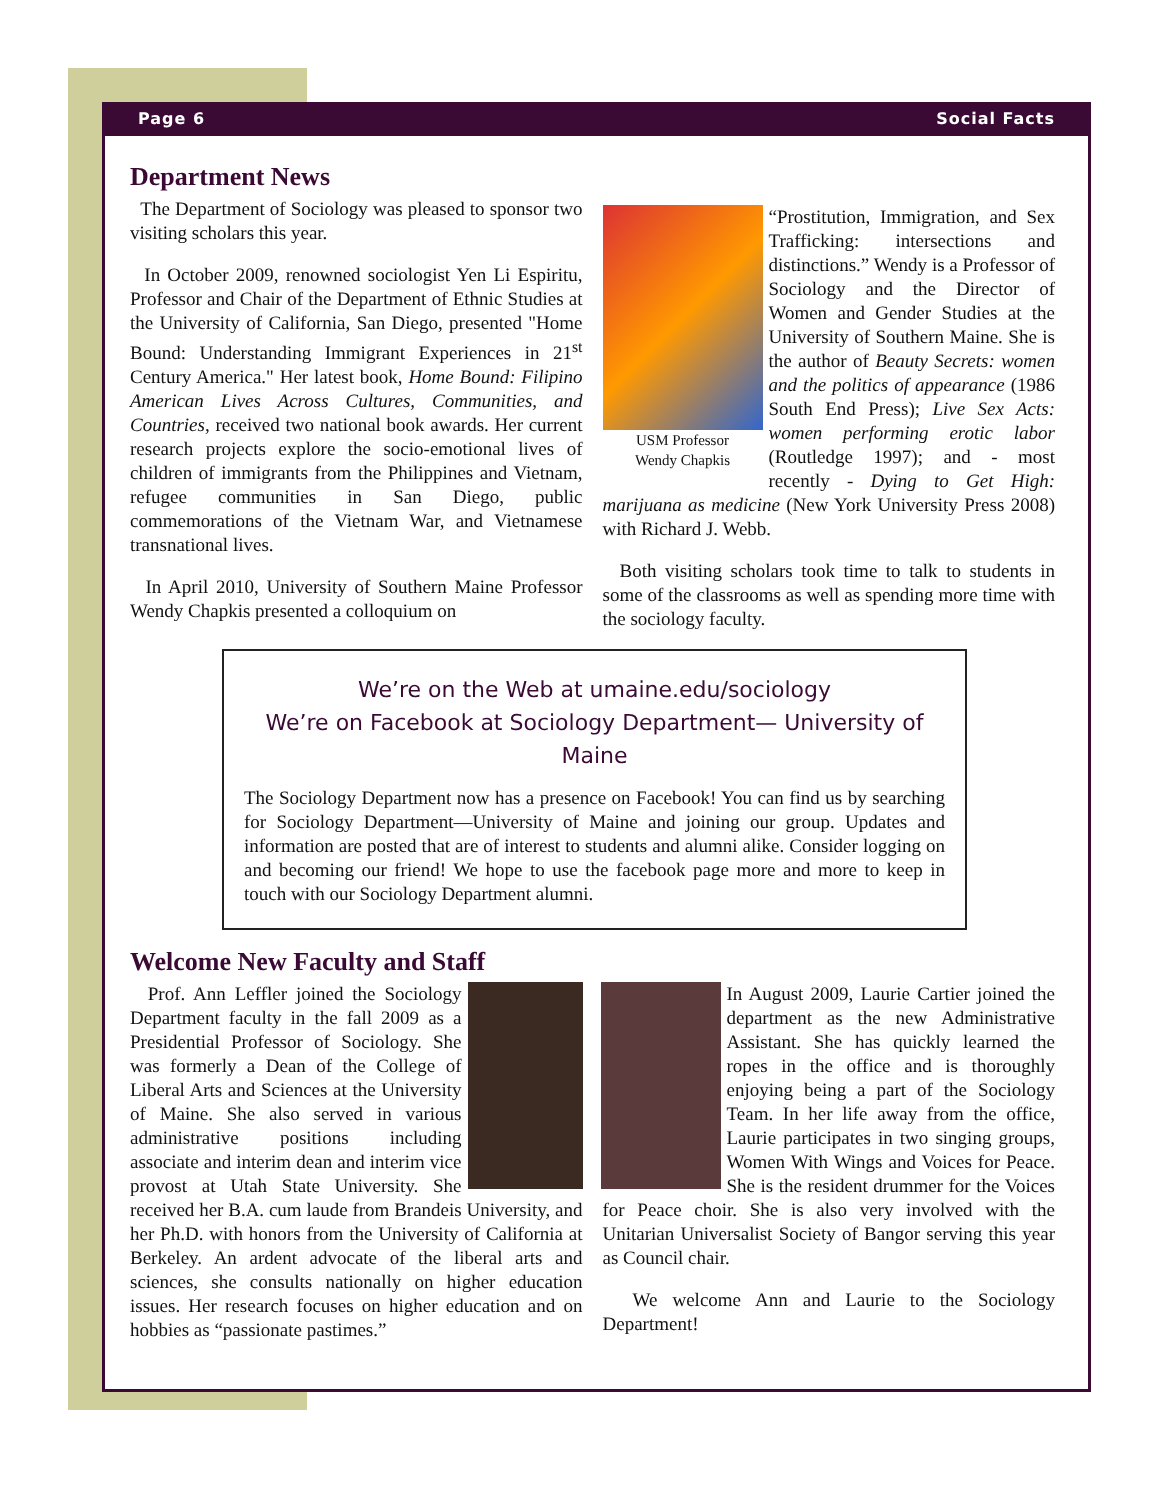Page 6 Social Facts
Department News
The Department of Sociology was pleased to sponsor two visiting scholars this year.
In October 2009, renowned sociologist Yen Li Espiritu, Professor and Chair of the Department of Ethnic Studies at the University of California, San Diego, presented "Home Bound: Understanding Immigrant Experiences in 21<sup>st</sup> Century America." Her latest book, Home Bound: Filipino American Lives Across Cultures, Communities, and Countries, received two national book awards. Her current research projects explore the socio-emotional lives of children of immigrants from the Philippines and Vietnam, refugee communities in San Diego, public commemorations of the Vietnam War, and Vietnamese transnational lives.
In April 2010, University of Southern Maine Professor Wendy Chapkis presented a colloquium on
USM Professor
Wendy Chapkis
“Prostitution, Immigration, and Sex Trafficking: intersections and distinctions.” Wendy is a Professor of Sociology and the Director of Women and Gender Studies at the University of Southern Maine. She is the author of Beauty Secrets: women and the politics of appearance (1986 South End Press); Live Sex Acts: women performing erotic labor (Routledge 1997); and - most recently - Dying to Get High: marijuana as medicine (New York University Press 2008) with Richard J. Webb.
Both visiting scholars took time to talk to students in some of the classrooms as well as spending more time with the sociology faculty.
We’re on the Web at umaine.edu/sociology
We’re on Facebook at Sociology Department— University of Maine
The Sociology Department now has a presence on Facebook! You can find us by searching for Sociology Department—University of Maine and joining our group. Updates and information are posted that are of interest to students and alumni alike. Consider logging on and becoming our friend! We hope to use the facebook page more and more to keep in touch with our Sociology Department alumni.
Welcome New Faculty and Staff
Prof. Ann Leffler joined the Sociology Department faculty in the fall 2009 as a Presidential Professor of Sociology. She was formerly a Dean of the College of Liberal Arts and Sciences at the University of Maine. She also served in various administrative positions including associate and interim dean and interim vice provost at Utah State University. She received her B.A. cum laude from Brandeis University, and her Ph.D. with honors from the University of California at Berkeley. An ardent advocate of the liberal arts and sciences, she consults nationally on higher education issues. Her research focuses on higher education and on hobbies as “passionate pastimes.”
In August 2009, Laurie Cartier joined the department as the new Administrative Assistant. She has quickly learned the ropes in the office and is thoroughly enjoying being a part of the Sociology Team. In her life away from the office, Laurie participates in two singing groups, Women With Wings and Voices for Peace. She is the resident drummer for the Voices for Peace choir. She is also very involved with the Unitarian Universalist Society of Bangor serving this year as Council chair.
We welcome Ann and Laurie to the Sociology Department!